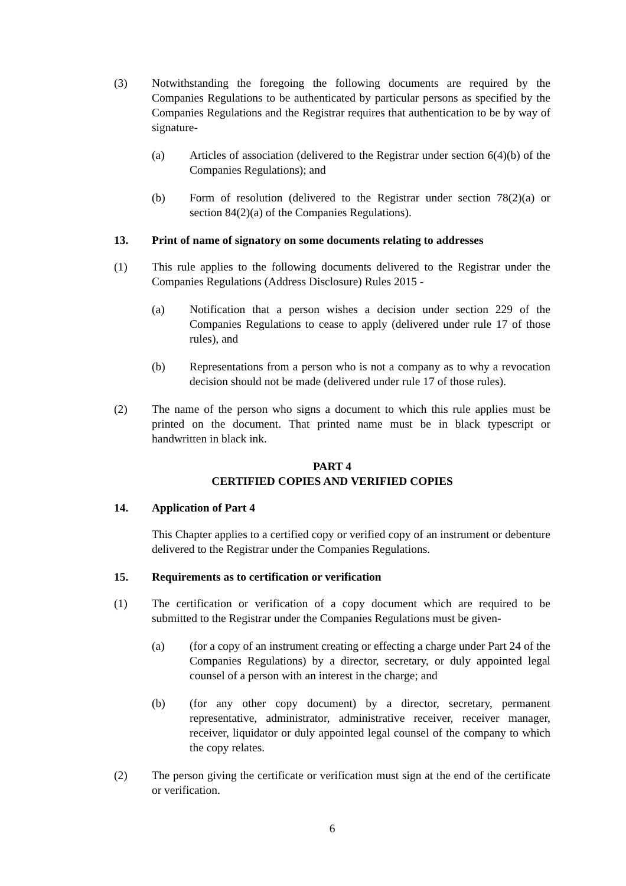(3) Notwithstanding the foregoing the following documents are required by the Companies Regulations to be authenticated by particular persons as specified by the Companies Regulations and the Registrar requires that authentication to be by way of signature-
(a) Articles of association (delivered to the Registrar under section 6(4)(b) of the Companies Regulations); and
(b) Form of resolution (delivered to the Registrar under section 78(2)(a) or section 84(2)(a) of the Companies Regulations).
13. Print of name of signatory on some documents relating to addresses
(1) This rule applies to the following documents delivered to the Registrar under the Companies Regulations (Address Disclosure) Rules 2015 -
(a) Notification that a person wishes a decision under section 229 of the Companies Regulations to cease to apply (delivered under rule 17 of those rules), and
(b) Representations from a person who is not a company as to why a revocation decision should not be made (delivered under rule 17 of those rules).
(2) The name of the person who signs a document to which this rule applies must be printed on the document. That printed name must be in black typescript or handwritten in black ink.
PART 4
CERTIFIED COPIES AND VERIFIED COPIES
14. Application of Part 4
This Chapter applies to a certified copy or verified copy of an instrument or debenture delivered to the Registrar under the Companies Regulations.
15. Requirements as to certification or verification
(1) The certification or verification of a copy document which are required to be submitted to the Registrar under the Companies Regulations must be given-
(a) (for a copy of an instrument creating or effecting a charge under Part 24 of the Companies Regulations) by a director, secretary, or duly appointed legal counsel of a person with an interest in the charge; and
(b) (for any other copy document) by a director, secretary, permanent representative, administrator, administrative receiver, receiver manager, receiver, liquidator or duly appointed legal counsel of the company to which the copy relates.
(2) The person giving the certificate or verification must sign at the end of the certificate or verification.
6